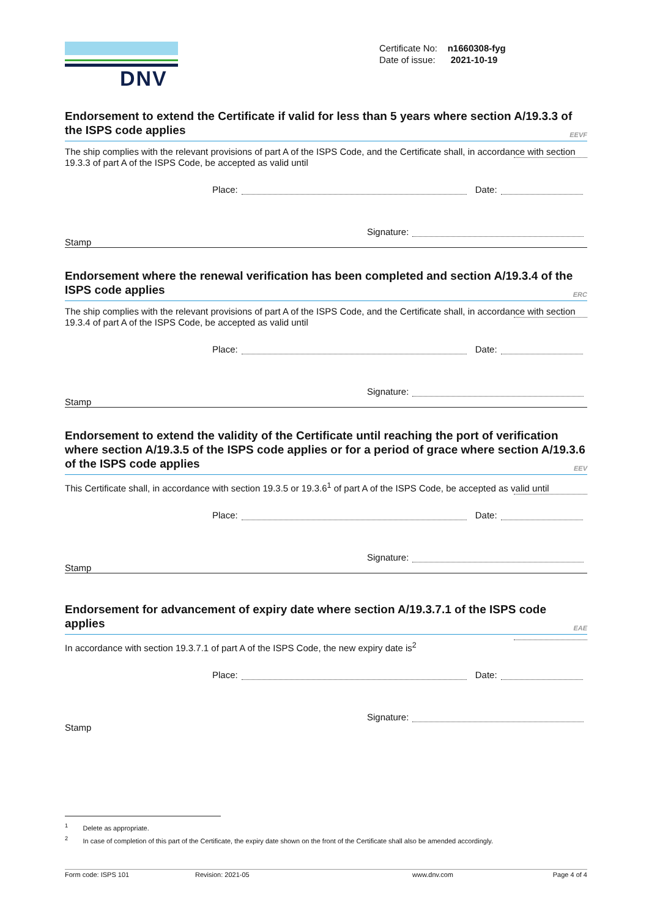DNV
Certificate No: n1660308-fyg
Date of issue: 2021-10-19
Endorsement to extend the Certificate if valid for less than 5 years where section A/19.3.3 of the ISPS code applies EEVF
The ship complies with the relevant provisions of part A of the ISPS Code, and the Certificate shall, in accordance with section 19.3.3 of part A of the ISPS Code, be accepted as valid until
Place: Date:
Signature:
Stamp
Endorsement where the renewal verification has been completed and section A/19.3.4 of the ISPS code applies ERC
The ship complies with the relevant provisions of part A of the ISPS Code, and the Certificate shall, in accordance with section 19.3.4 of part A of the ISPS Code, be accepted as valid until
Place: Date:
Signature:
Stamp
Endorsement to extend the validity of the Certificate until reaching the port of verification where section A/19.3.5 of the ISPS code applies or for a period of grace where section A/19.3.6 of the ISPS code applies EEV
This Certificate shall, in accordance with section 19.3.5 or 19.3.6<sup>1</sup> of part A of the ISPS Code, be accepted as valid until
Place: Date:
Signature:
Stamp
Endorsement for advancement of expiry date where section A/19.3.7.1 of the ISPS code applies EAE
In accordance with section 19.3.7.1 of part A of the ISPS Code, the new expiry date is<sup>2</sup>
Place: Date:
Signature:
Stamp
<sup>1</sup> Delete as appropriate.
<sup>2</sup> In case of completion of this part of the Certificate, the expiry date shown on the front of the Certificate shall also be amended accordingly.
Form code: ISPS 101 Revision: 2021-05 www.dnv.com Page 4 of 4